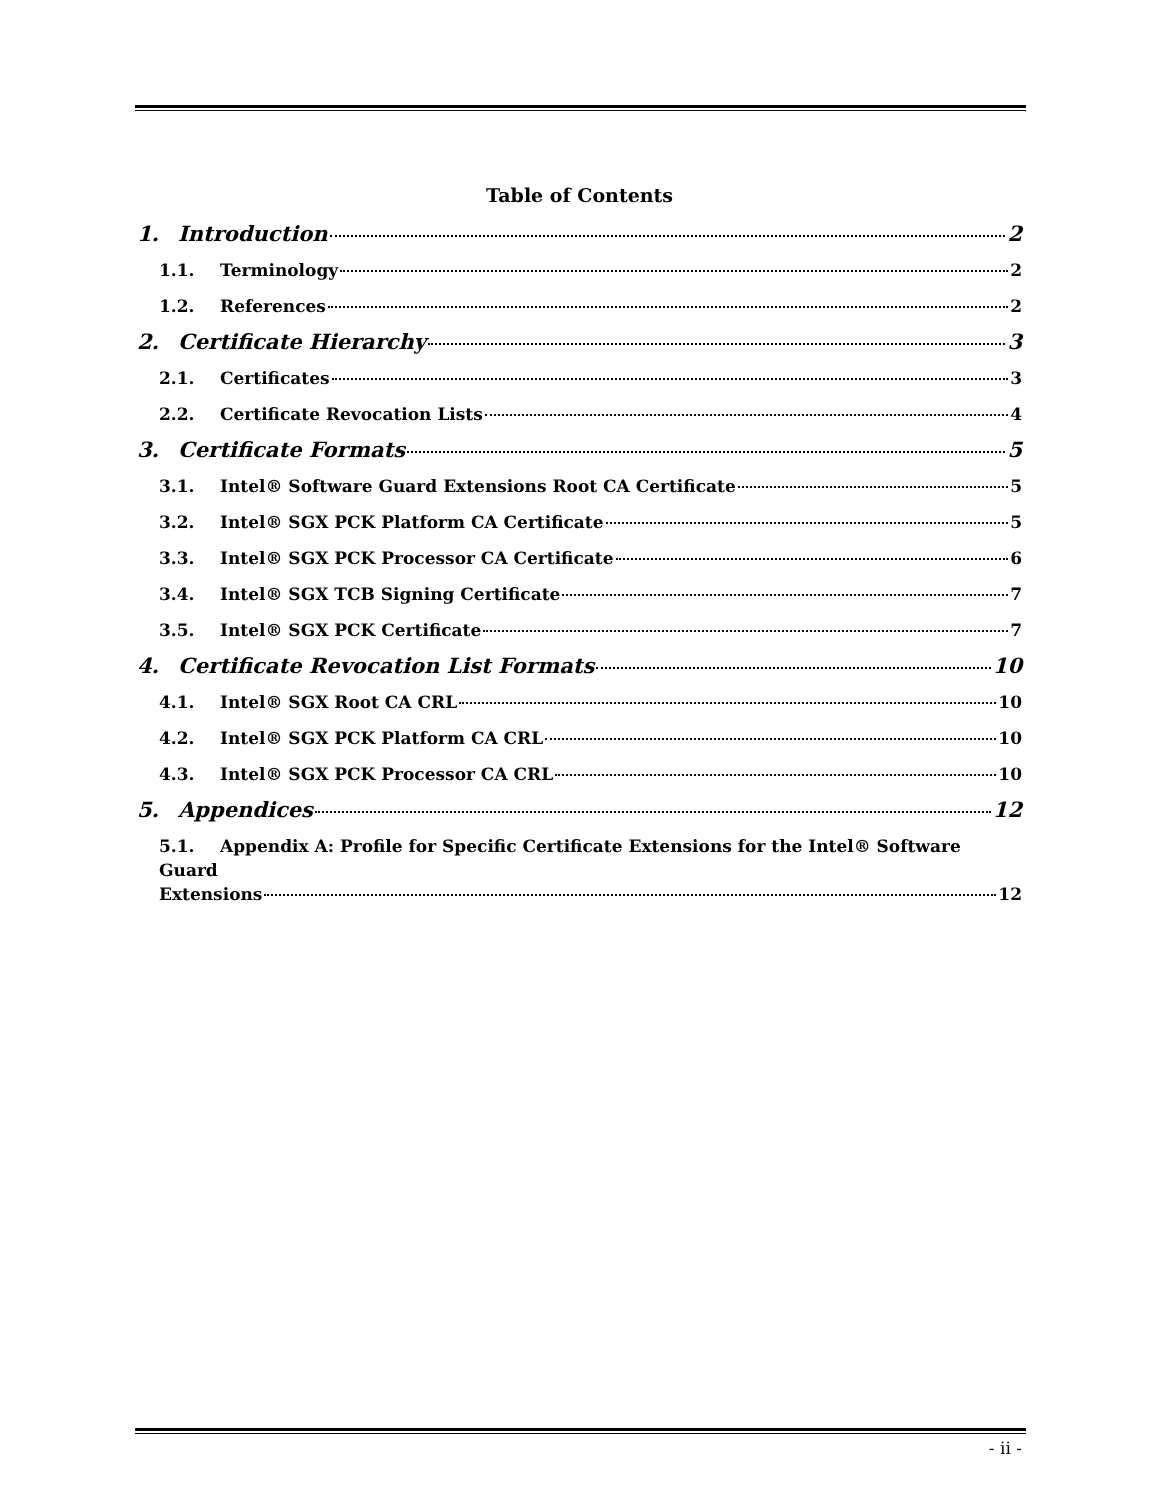Table of Contents
1. Introduction 2
1.1. Terminology 2
1.2. References 2
2. Certificate Hierarchy 3
2.1. Certificates 3
2.2. Certificate Revocation Lists 4
3. Certificate Formats 5
3.1. Intel® Software Guard Extensions Root CA Certificate 5
3.2. Intel® SGX PCK Platform CA Certificate 5
3.3. Intel® SGX PCK Processor CA Certificate 6
3.4. Intel® SGX TCB Signing Certificate 7
3.5. Intel® SGX PCK Certificate 7
4. Certificate Revocation List Formats 10
4.1. Intel® SGX Root CA CRL 10
4.2. Intel® SGX PCK Platform CA CRL 10
4.3. Intel® SGX PCK Processor CA CRL 10
5. Appendices 12
5.1. Appendix A: Profile for Specific Certificate Extensions for the Intel® Software Guard
Extensions 12
- ii -